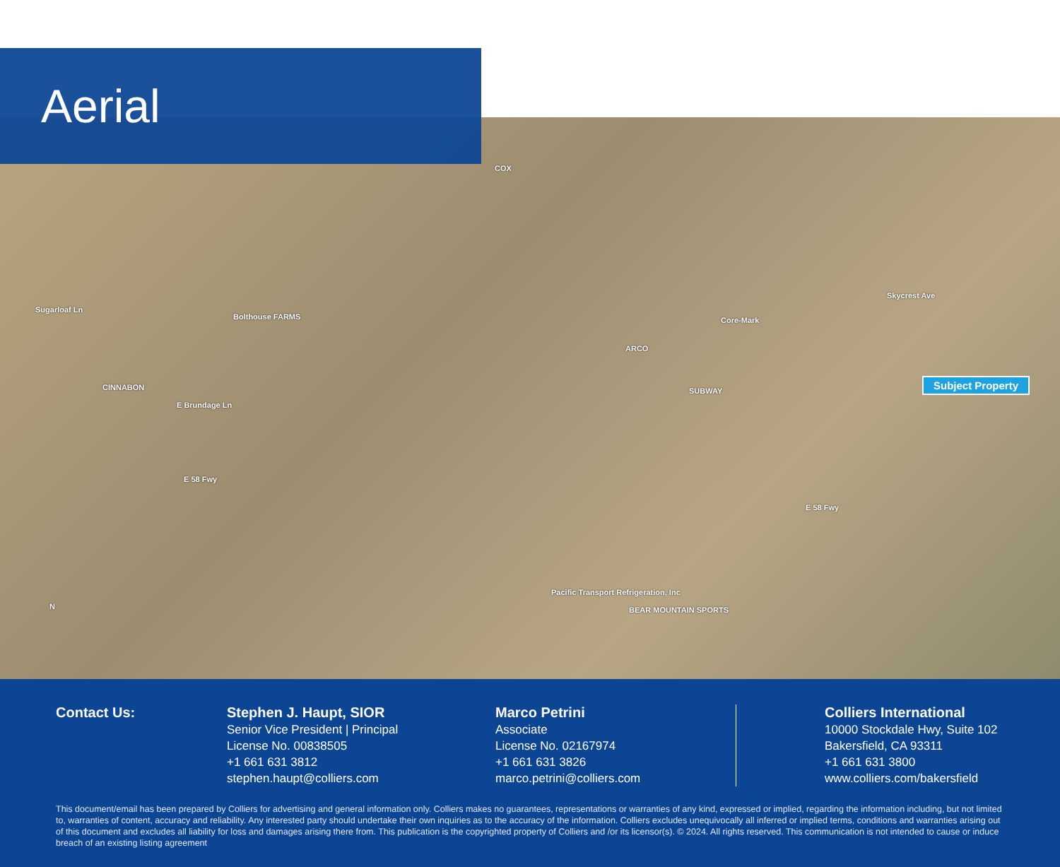Aerial
COX
Bolthouse FARMS Core-Mark
ARCO
SUBWAY CINNABON
Sugarloaf Ln
E Brundage Ln
E 58 Fwy
E 58 Fwy
Skycrest Ave
Pacific Transport Refrigeration, Inc
BEAR MOUNTAIN SPORTS N
Subject Property
Contact Us: Stephen J. Haupt, SIOR
Senior Vice President | Principal
License No. 00838505
+1 661 631 3812
stephen.haupt@colliers.com
Marco Petrini
Associate
License No. 02167974
+1 661 631 3826
marco.petrini@colliers.com
Colliers International
10000 Stockdale Hwy, Suite 102
Bakersfield, CA 93311
+1 661 631 3800
www.colliers.com/bakersfield
This document/email has been prepared by Colliers for advertising and general information only. Colliers makes no guarantees, representations or warranties of any kind, expressed or implied, regarding the information including, but not limited to, warranties of content, accuracy and reliability. Any interested party should undertake their own inquiries as to the accuracy of the information. Colliers excludes unequivocally all inferred or implied terms, conditions and warranties arising out of this document and excludes all liability for loss and damages arising there from. This publication is the copyrighted property of Colliers and /or its licensor(s). © 2024. All rights reserved. This communication is not intended to cause or induce breach of an existing listing agreement